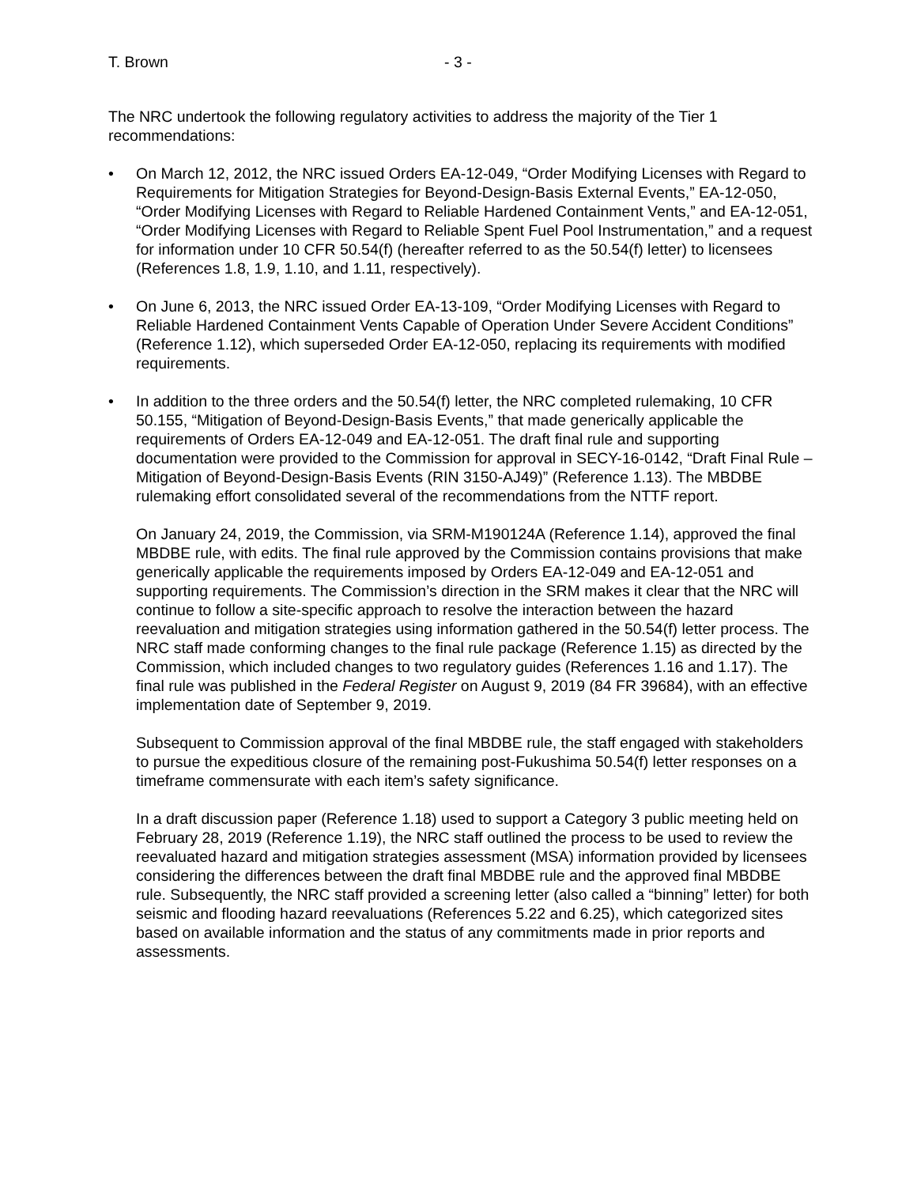T. Brown - 3 -
The NRC undertook the following regulatory activities to address the majority of the Tier 1 recommendations:
• On March 12, 2012, the NRC issued Orders EA-12-049, “Order Modifying Licenses with Regard to Requirements for Mitigation Strategies for Beyond-Design-Basis External Events,” EA-12-050, “Order Modifying Licenses with Regard to Reliable Hardened Containment Vents,” and EA-12-051, “Order Modifying Licenses with Regard to Reliable Spent Fuel Pool Instrumentation,” and a request for information under 10 CFR 50.54(f) (hereafter referred to as the 50.54(f) letter) to licensees (References 1.8, 1.9, 1.10, and 1.11, respectively).
• On June 6, 2013, the NRC issued Order EA-13-109, “Order Modifying Licenses with Regard to Reliable Hardened Containment Vents Capable of Operation Under Severe Accident Conditions” (Reference 1.12), which superseded Order EA-12-050, replacing its requirements with modified requirements.
• In addition to the three orders and the 50.54(f) letter, the NRC completed rulemaking, 10 CFR 50.155, “Mitigation of Beyond-Design-Basis Events,” that made generically applicable the requirements of Orders EA-12-049 and EA-12-051. The draft final rule and supporting documentation were provided to the Commission for approval in SECY-16-0142, “Draft Final Rule – Mitigation of Beyond-Design-Basis Events (RIN 3150-AJ49)” (Reference 1.13). The MBDBE rulemaking effort consolidated several of the recommendations from the NTTF report.
On January 24, 2019, the Commission, via SRM-M190124A (Reference 1.14), approved the final MBDBE rule, with edits. The final rule approved by the Commission contains provisions that make generically applicable the requirements imposed by Orders EA-12-049 and EA-12-051 and supporting requirements. The Commission’s direction in the SRM makes it clear that the NRC will continue to follow a site-specific approach to resolve the interaction between the hazard reevaluation and mitigation strategies using information gathered in the 50.54(f) letter process. The NRC staff made conforming changes to the final rule package (Reference 1.15) as directed by the Commission, which included changes to two regulatory guides (References 1.16 and 1.17). The final rule was published in the Federal Register on August 9, 2019 (84 FR 39684), with an effective implementation date of September 9, 2019.
Subsequent to Commission approval of the final MBDBE rule, the staff engaged with stakeholders to pursue the expeditious closure of the remaining post-Fukushima 50.54(f) letter responses on a timeframe commensurate with each item’s safety significance.
In a draft discussion paper (Reference 1.18) used to support a Category 3 public meeting held on February 28, 2019 (Reference 1.19), the NRC staff outlined the process to be used to review the reevaluated hazard and mitigation strategies assessment (MSA) information provided by licensees considering the differences between the draft final MBDBE rule and the approved final MBDBE rule. Subsequently, the NRC staff provided a screening letter (also called a “binning” letter) for both seismic and flooding hazard reevaluations (References 5.22 and 6.25), which categorized sites based on available information and the status of any commitments made in prior reports and assessments.